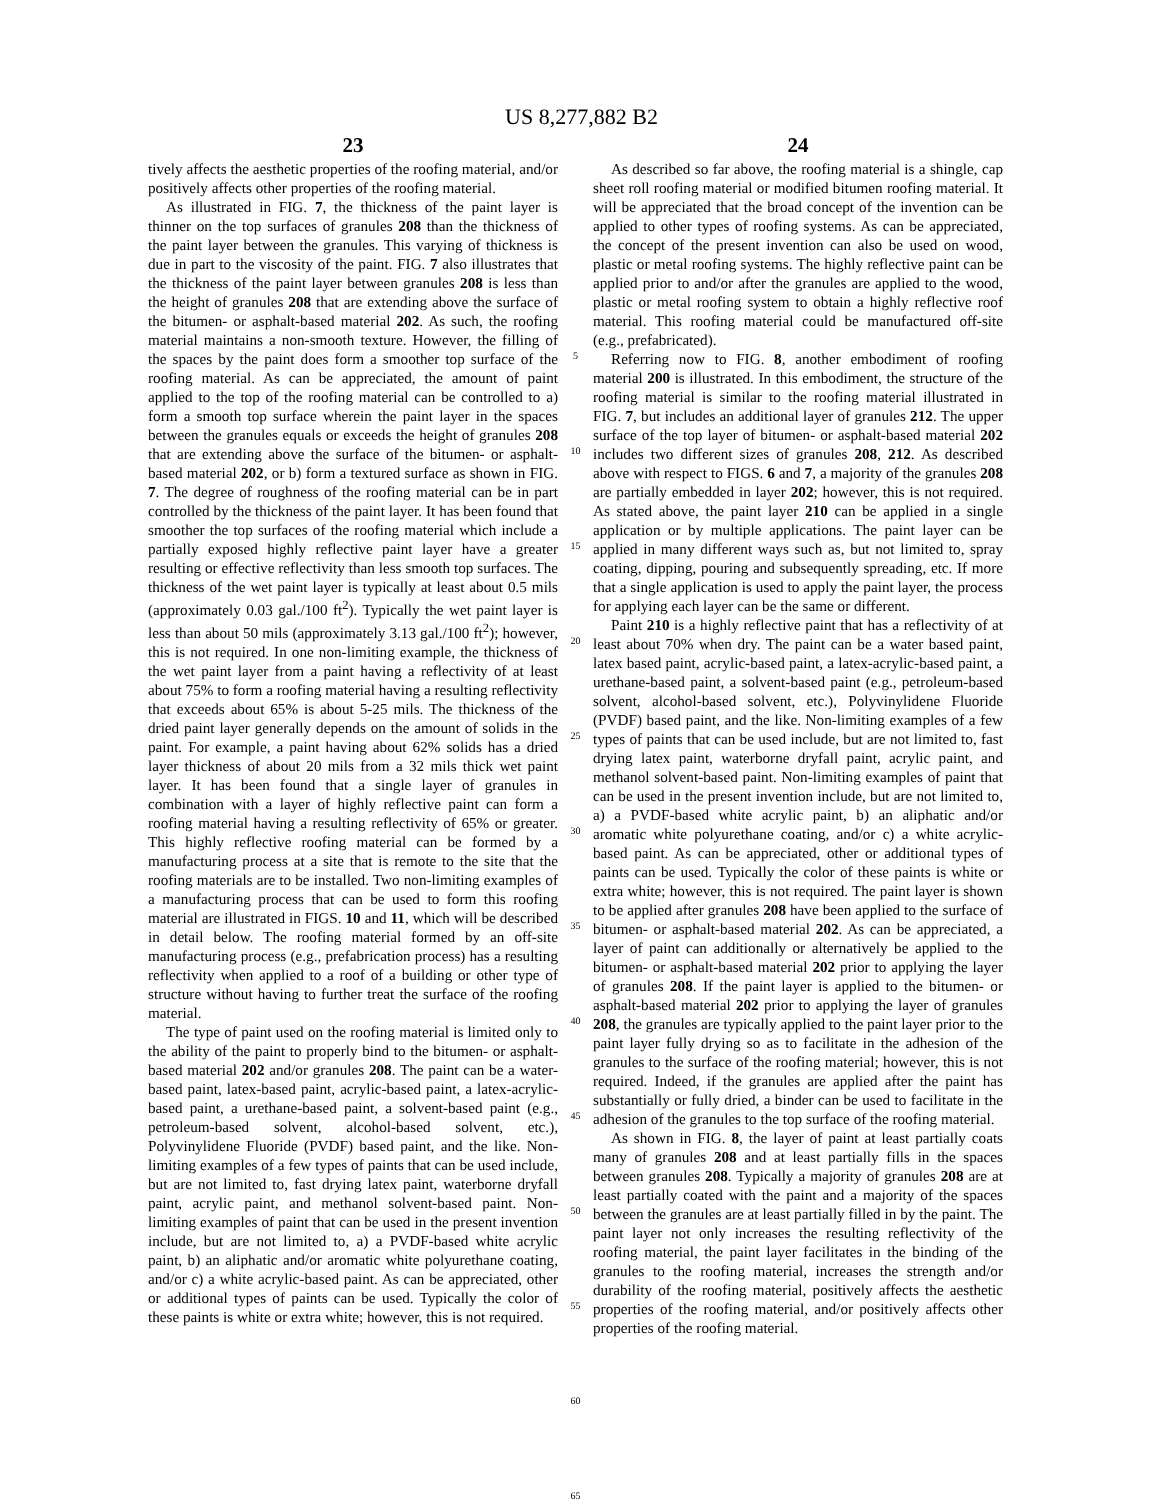US 8,277,882 B2
23
tively affects the aesthetic properties of the roofing material, and/or positively affects other properties of the roofing material.
As illustrated in FIG. 7, the thickness of the paint layer is thinner on the top surfaces of granules 208 than the thickness of the paint layer between the granules. This varying of thickness is due in part to the viscosity of the paint. FIG. 7 also illustrates that the thickness of the paint layer between granules 208 is less than the height of granules 208 that are extending above the surface of the bitumen- or asphalt-based material 202. As such, the roofing material maintains a non-smooth texture. However, the filling of the spaces by the paint does form a smoother top surface of the roofing material. As can be appreciated, the amount of paint applied to the top of the roofing material can be controlled to a) form a smooth top surface wherein the paint layer in the spaces between the granules equals or exceeds the height of granules 208 that are extending above the surface of the bitumen- or asphalt-based material 202, or b) form a textured surface as shown in FIG. 7. The degree of roughness of the roofing material can be in part controlled by the thickness of the paint layer. It has been found that smoother the top surfaces of the roofing material which include a partially exposed highly reflective paint layer have a greater resulting or effective reflectivity than less smooth top surfaces. The thickness of the wet paint layer is typically at least about 0.5 mils (approximately 0.03 gal./100 ft<sup>2</sup>). Typically the wet paint layer is less than about 50 mils (approximately 3.13 gal./100 ft<sup>2</sup>); however, this is not required. In one non-limiting example, the thickness of the wet paint layer from a paint having a reflectivity of at least about 75% to form a roofing material having a resulting reflectivity that exceeds about 65% is about 5-25 mils. The thickness of the dried paint layer generally depends on the amount of solids in the paint. For example, a paint having about 62% solids has a dried layer thickness of about 20 mils from a 32 mils thick wet paint layer. It has been found that a single layer of granules in combination with a layer of highly reflective paint can form a roofing material having a resulting reflectivity of 65% or greater. This highly reflective roofing material can be formed by a manufacturing process at a site that is remote to the site that the roofing materials are to be installed. Two non-limiting examples of a manufacturing process that can be used to form this roofing material are illustrated in FIGS. 10 and 11, which will be described in detail below. The roofing material formed by an off-site manufacturing process (e.g., prefabrication process) has a resulting reflectivity when applied to a roof of a building or other type of structure without having to further treat the surface of the roofing material.
The type of paint used on the roofing material is limited only to the ability of the paint to properly bind to the bitumen- or asphalt-based material 202 and/or granules 208. The paint can be a water-based paint, latex-based paint, acrylic-based paint, a latex-acrylic-based paint, a urethane-based paint, a solvent-based paint (e.g., petroleum-based solvent, alcohol-based solvent, etc.), Polyvinylidene Fluoride (PVDF) based paint, and the like. Non-limiting examples of a few types of paints that can be used include, but are not limited to, fast drying latex paint, waterborne dryfall paint, acrylic paint, and methanol solvent-based paint. Non-limiting examples of paint that can be used in the present invention include, but are not limited to, a) a PVDF-based white acrylic paint, b) an aliphatic and/or aromatic white polyurethane coating, and/or c) a white acrylic-based paint. As can be appreciated, other or additional types of paints can be used. Typically the color of these paints is white or extra white; however, this is not required.
5
10
15
20
25
30
35
40
45
50
55
60
65
24
As described so far above, the roofing material is a shingle, cap sheet roll roofing material or modified bitumen roofing material. It will be appreciated that the broad concept of the invention can be applied to other types of roofing systems. As can be appreciated, the concept of the present invention can also be used on wood, plastic or metal roofing systems. The highly reflective paint can be applied prior to and/or after the granules are applied to the wood, plastic or metal roofing system to obtain a highly reflective roof material. This roofing material could be manufactured off-site (e.g., prefabricated).
Referring now to FIG. 8, another embodiment of roofing material 200 is illustrated. In this embodiment, the structure of the roofing material is similar to the roofing material illustrated in FIG. 7, but includes an additional layer of granules 212. The upper surface of the top layer of bitumen- or asphalt-based material 202 includes two different sizes of granules 208, 212. As described above with respect to FIGS. 6 and 7, a majority of the granules 208 are partially embedded in layer 202; however, this is not required. As stated above, the paint layer 210 can be applied in a single application or by multiple applications. The paint layer can be applied in many different ways such as, but not limited to, spray coating, dipping, pouring and subsequently spreading, etc. If more that a single application is used to apply the paint layer, the process for applying each layer can be the same or different.
Paint 210 is a highly reflective paint that has a reflectivity of at least about 70% when dry. The paint can be a water based paint, latex based paint, acrylic-based paint, a latex-acrylic-based paint, a urethane-based paint, a solvent-based paint (e.g., petroleum-based solvent, alcohol-based solvent, etc.), Polyvinylidene Fluoride (PVDF) based paint, and the like. Non-limiting examples of a few types of paints that can be used include, but are not limited to, fast drying latex paint, waterborne dryfall paint, acrylic paint, and methanol solvent-based paint. Non-limiting examples of paint that can be used in the present invention include, but are not limited to, a) a PVDF-based white acrylic paint, b) an aliphatic and/or aromatic white polyurethane coating, and/or c) a white acrylic-based paint. As can be appreciated, other or additional types of paints can be used. Typically the color of these paints is white or extra white; however, this is not required. The paint layer is shown to be applied after granules 208 have been applied to the surface of bitumen- or asphalt-based material 202. As can be appreciated, a layer of paint can additionally or alternatively be applied to the bitumen- or asphalt-based material 202 prior to applying the layer of granules 208. If the paint layer is applied to the bitumen- or asphalt-based material 202 prior to applying the layer of granules 208, the granules are typically applied to the paint layer prior to the paint layer fully drying so as to facilitate in the adhesion of the granules to the surface of the roofing material; however, this is not required. Indeed, if the granules are applied after the paint has substantially or fully dried, a binder can be used to facilitate in the adhesion of the granules to the top surface of the roofing material.
As shown in FIG. 8, the layer of paint at least partially coats many of granules 208 and at least partially fills in the spaces between granules 208. Typically a majority of granules 208 are at least partially coated with the paint and a majority of the spaces between the granules are at least partially filled in by the paint. The paint layer not only increases the resulting reflectivity of the roofing material, the paint layer facilitates in the binding of the granules to the roofing material, increases the strength and/or durability of the roofing material, positively affects the aesthetic properties of the roofing material, and/or positively affects other properties of the roofing material.